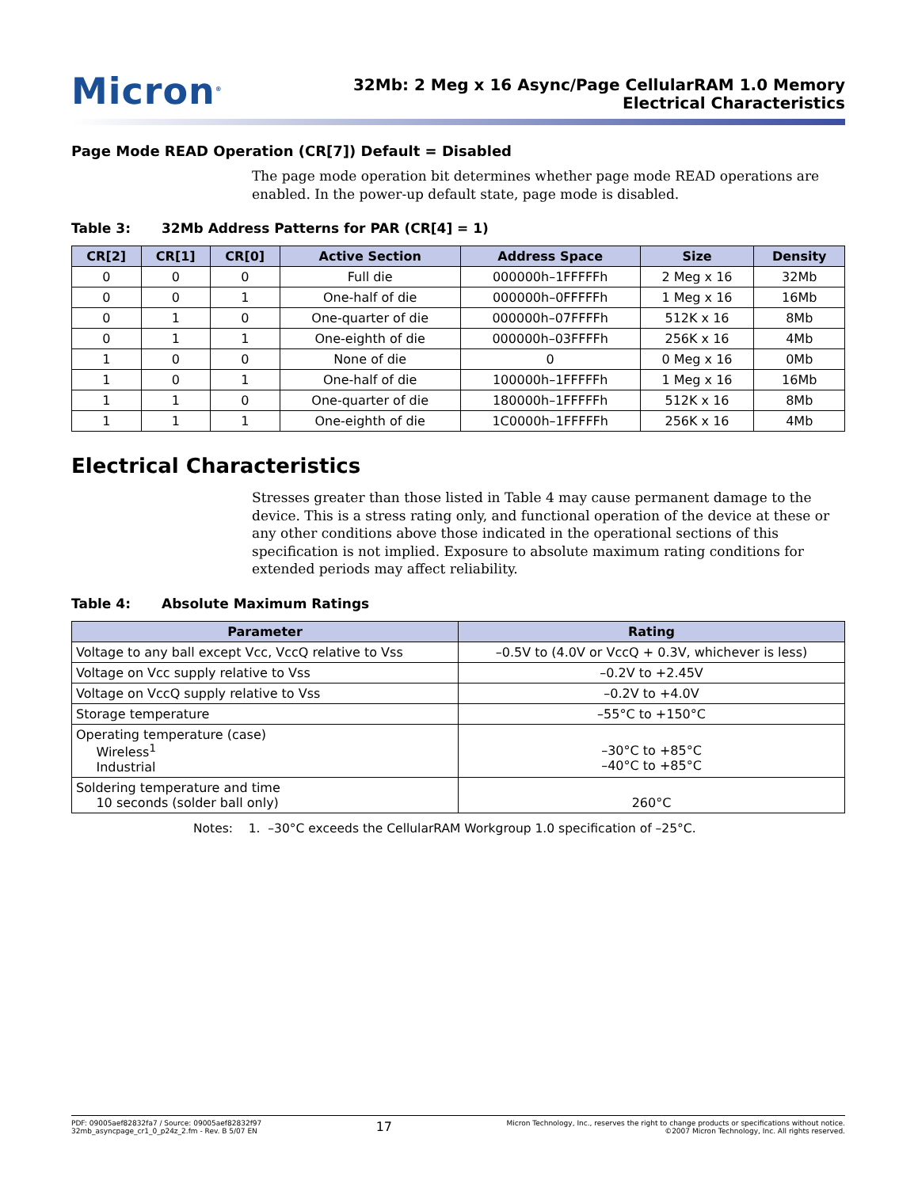Micron<sup>®</sup>
32Mb: 2 Meg x 16 Async/Page CellularRAM 1.0 Memory
Electrical Characteristics
Page Mode READ Operation (CR[7]) Default = Disabled
The page mode operation bit determines whether page mode READ operations are enabled. In the power-up default state, page mode is disabled.
Table 3: 32Mb Address Patterns for PAR (CR[4] = 1)
| CR[2] | CR[1] | CR[0] | Active Section | Address Space | Size | Density |
| --- | --- | --- | --- | --- | --- | --- |
| 0 | 0 | 0 | Full die | 000000h–1FFFFFh | 2 Meg x 16 | 32Mb |
| 0 | 0 | 1 | One-half of die | 000000h–0FFFFFh | 1 Meg x 16 | 16Mb |
| 0 | 1 | 0 | One-quarter of die | 000000h–07FFFFh | 512K x 16 | 8Mb |
| 0 | 1 | 1 | One-eighth of die | 000000h–03FFFFh | 256K x 16 | 4Mb |
| 1 | 0 | 0 | None of die | 0 | 0 Meg x 16 | 0Mb |
| 1 | 0 | 1 | One-half of die | 100000h–1FFFFFh | 1 Meg x 16 | 16Mb |
| 1 | 1 | 0 | One-quarter of die | 180000h–1FFFFFh | 512K x 16 | 8Mb |
| 1 | 1 | 1 | One-eighth of die | 1C0000h–1FFFFFh | 256K x 16 | 4Mb |
Electrical Characteristics
Stresses greater than those listed in Table 4 may cause permanent damage to the device. This is a stress rating only, and functional operation of the device at these or any other conditions above those indicated in the operational sections of this specification is not implied. Exposure to absolute maximum rating conditions for extended periods may affect reliability.
Table 4: Absolute Maximum Ratings
| Parameter | Rating |
| --- | --- |
| Voltage to any ball except Vcc, VccQ relative to Vss | –0.5V to (4.0V or VccQ + 0.3V, whichever is less) |
| Voltage on Vcc supply relative to Vss | –0.2V to +2.45V |
| Voltage on VccQ supply relative to Vss | –0.2V to +4.0V |
| Storage temperature | –55°C to +150°C |
| Operating temperature (case) Wireless<sup>1</sup> Industrial | –30°C to +85°C –40°C to +85°C |
| Soldering temperature and time 10 seconds (solder ball only) | 260°C |
Notes: 1. –30°C exceeds the CellularRAM Workgroup 1.0 specification of –25°C.
PDF: 09005aef82832fa7 / Source: 09005aef82832f97
32mb_asyncpage_cr1_0_p24z_2.fm - Rev. B 5/07 EN
17
Micron Technology, Inc., reserves the right to change products or specifications without notice.
©2007 Micron Technology, Inc. All rights reserved.